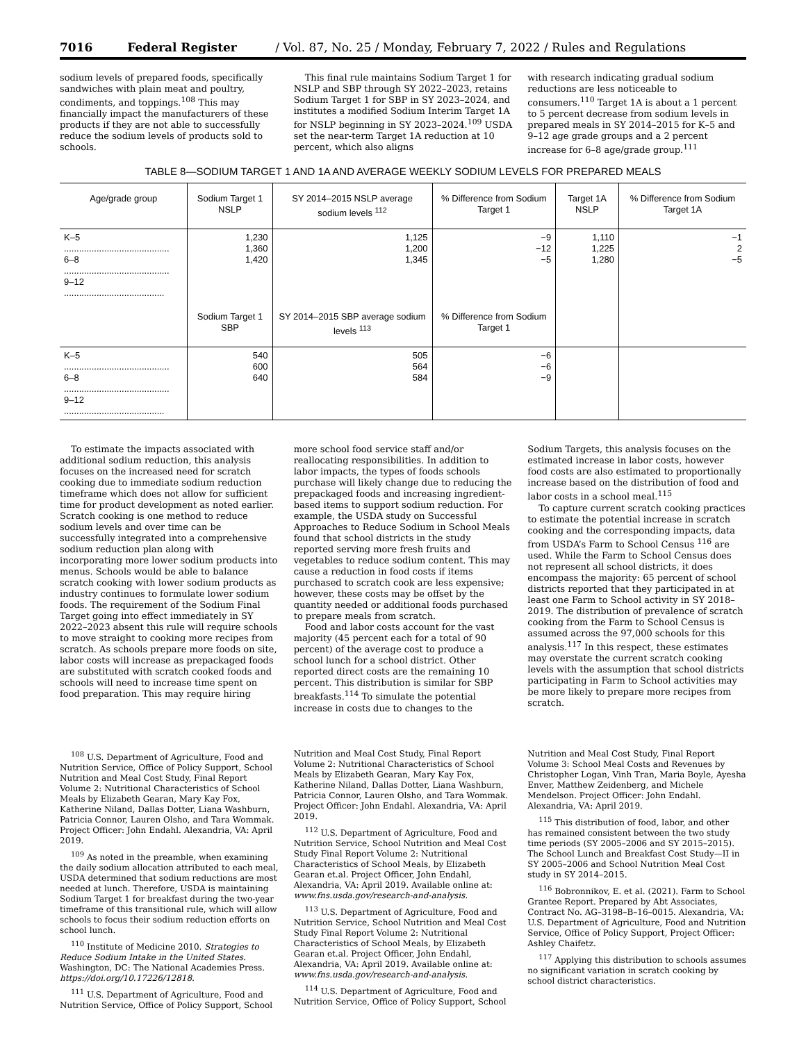7016 Federal Register / Vol. 87, No. 25 / Monday, February 7, 2022 / Rules and Regulations
sodium levels of prepared foods, specifically sandwiches with plain meat and poultry, condiments, and toppings.<sup>108</sup> This may financially impact the manufacturers of these products if they are not able to successfully reduce the sodium levels of products sold to schools.
This final rule maintains Sodium Target 1 for NSLP and SBP through SY 2022–2023, retains Sodium Target 1 for SBP in SY 2023–2024, and institutes a modified Sodium Interim Target 1A for NSLP beginning in SY 2023–2024.<sup>109</sup> USDA set the near-term Target 1A reduction at 10 percent, which also aligns
with research indicating gradual sodium reductions are less noticeable to consumers.<sup>110</sup> Target 1A is about a 1 percent to 5 percent decrease from sodium levels in prepared meals in SY 2014–2015 for K–5 and 9–12 age grade groups and a 2 percent increase for 6–8 age/grade group.<sup>111</sup>
TABLE 8—SODIUM TARGET 1 AND 1A AND AVERAGE WEEKLY SODIUM LEVELS FOR PREPARED MEALS
| Age/grade group | Sodium Target 1 NSLP | SY 2014–2015 NSLP average sodium levels <sup>112</sup> | % Difference from Sodium Target 1 | Target 1A NSLP | % Difference from Sodium Target 1A |
| --- | --- | --- | --- | --- | --- |
| K–5 .......................................... 6–8 .......................................... 9–12 ........................................ | 1,230 1,360 1,420 | 1,125 1,200 1,345 | −9 −12 −5 | 1,110 1,225 1,280 | −1 2 −5 |
| | Sodium Target 1 SBP | SY 2014–2015 SBP average sodium levels <sup>113</sup> | % Difference from Sodium Target 1 | | |
| K–5 .......................................... 6–8 .......................................... 9–12 ........................................ | 540 600 640 | 505 564 584 | −6 −6 −9 | | |
To estimate the impacts associated with additional sodium reduction, this analysis focuses on the increased need for scratch cooking due to immediate sodium reduction timeframe which does not allow for sufficient time for product development as noted earlier. Scratch cooking is one method to reduce sodium levels and over time can be successfully integrated into a comprehensive sodium reduction plan along with incorporating more lower sodium products into menus. Schools would be able to balance scratch cooking with lower sodium products as industry continues to formulate lower sodium foods. The requirement of the Sodium Final Target going into effect immediately in SY 2022–2023 absent this rule will require schools to move straight to cooking more recipes from scratch. As schools prepare more foods on site, labor costs will increase as prepackaged foods are substituted with scratch cooked foods and schools will need to increase time spent on food preparation. This may require hiring
more school food service staff and/or reallocating responsibilities. In addition to labor impacts, the types of foods schools purchase will likely change due to reducing the prepackaged foods and increasing ingredient-based items to support sodium reduction. For example, the USDA study on Successful Approaches to Reduce Sodium in School Meals found that school districts in the study reported serving more fresh fruits and vegetables to reduce sodium content. This may cause a reduction in food costs if items purchased to scratch cook are less expensive; however, these costs may be offset by the quantity needed or additional foods purchased to prepare meals from scratch.
Food and labor costs account for the vast majority (45 percent each for a total of 90 percent) of the average cost to produce a school lunch for a school district. Other reported direct costs are the remaining 10 percent. This distribution is similar for SBP breakfasts.<sup>114</sup> To simulate the potential increase in costs due to changes to the
Sodium Targets, this analysis focuses on the estimated increase in labor costs, however food costs are also estimated to proportionally increase based on the distribution of food and labor costs in a school meal.<sup>115</sup>
To capture current scratch cooking practices to estimate the potential increase in scratch cooking and the corresponding impacts, data from USDA’s Farm to School Census <sup>116</sup> are used. While the Farm to School Census does not represent all school districts, it does encompass the majority: 65 percent of school districts reported that they participated in at least one Farm to School activity in SY 2018–2019. The distribution of prevalence of scratch cooking from the Farm to School Census is assumed across the 97,000 schools for this analysis.<sup>117</sup> In this respect, these estimates may overstate the current scratch cooking levels with the assumption that school districts participating in Farm to School activities may be more likely to prepare more recipes from scratch.
<sup>108</sup> U.S. Department of Agriculture, Food and Nutrition Service, Office of Policy Support, School Nutrition and Meal Cost Study, Final Report Volume 2: Nutritional Characteristics of School Meals by Elizabeth Gearan, Mary Kay Fox, Katherine Niland, Dallas Dotter, Liana Washburn, Patricia Connor, Lauren Olsho, and Tara Wommak. Project Officer: John Endahl. Alexandria, VA: April 2019.
<sup>109</sup> As noted in the preamble, when examining the daily sodium allocation attributed to each meal, USDA determined that sodium reductions are most needed at lunch. Therefore, USDA is maintaining Sodium Target 1 for breakfast during the two-year timeframe of this transitional rule, which will allow schools to focus their sodium reduction efforts on school lunch.
<sup>110</sup> Institute of Medicine 2010. Strategies to Reduce Sodium Intake in the United States. Washington, DC: The National Academies Press. https://doi.org/10.17226/12818.
<sup>111</sup> U.S. Department of Agriculture, Food and Nutrition Service, Office of Policy Support, School
Nutrition and Meal Cost Study, Final Report Volume 2: Nutritional Characteristics of School Meals by Elizabeth Gearan, Mary Kay Fox, Katherine Niland, Dallas Dotter, Liana Washburn, Patricia Connor, Lauren Olsho, and Tara Wommak. Project Officer: John Endahl. Alexandria, VA: April 2019.
<sup>112</sup> U.S. Department of Agriculture, Food and Nutrition Service, School Nutrition and Meal Cost Study Final Report Volume 2: Nutritional Characteristics of School Meals, by Elizabeth Gearan et.al. Project Officer, John Endahl, Alexandria, VA: April 2019. Available online at: www.fns.usda.gov/research-and-analysis.
<sup>113</sup> U.S. Department of Agriculture, Food and Nutrition Service, School Nutrition and Meal Cost Study Final Report Volume 2: Nutritional Characteristics of School Meals, by Elizabeth Gearan et.al. Project Officer, John Endahl, Alexandria, VA: April 2019. Available online at: www.fns.usda.gov/research-and-analysis.
<sup>114</sup> U.S. Department of Agriculture, Food and Nutrition Service, Office of Policy Support, School
Nutrition and Meal Cost Study, Final Report Volume 3: School Meal Costs and Revenues by Christopher Logan, Vinh Tran, Maria Boyle, Ayesha Enver, Matthew Zeidenberg, and Michele Mendelson. Project Officer: John Endahl. Alexandria, VA: April 2019.
<sup>115</sup> This distribution of food, labor, and other has remained consistent between the two study time periods (SY 2005–2006 and SY 2015–2015). The School Lunch and Breakfast Cost Study—II in SY 2005–2006 and School Nutrition Meal Cost study in SY 2014–2015.
<sup>116</sup> Bobronnikov, E. et al. (2021). Farm to School Grantee Report. Prepared by Abt Associates, Contract No. AG–3198–B–16–0015. Alexandria, VA: U.S. Department of Agriculture, Food and Nutrition Service, Office of Policy Support, Project Officer: Ashley Chaifetz.
<sup>117</sup> Applying this distribution to schools assumes no significant variation in scratch cooking by school district characteristics.